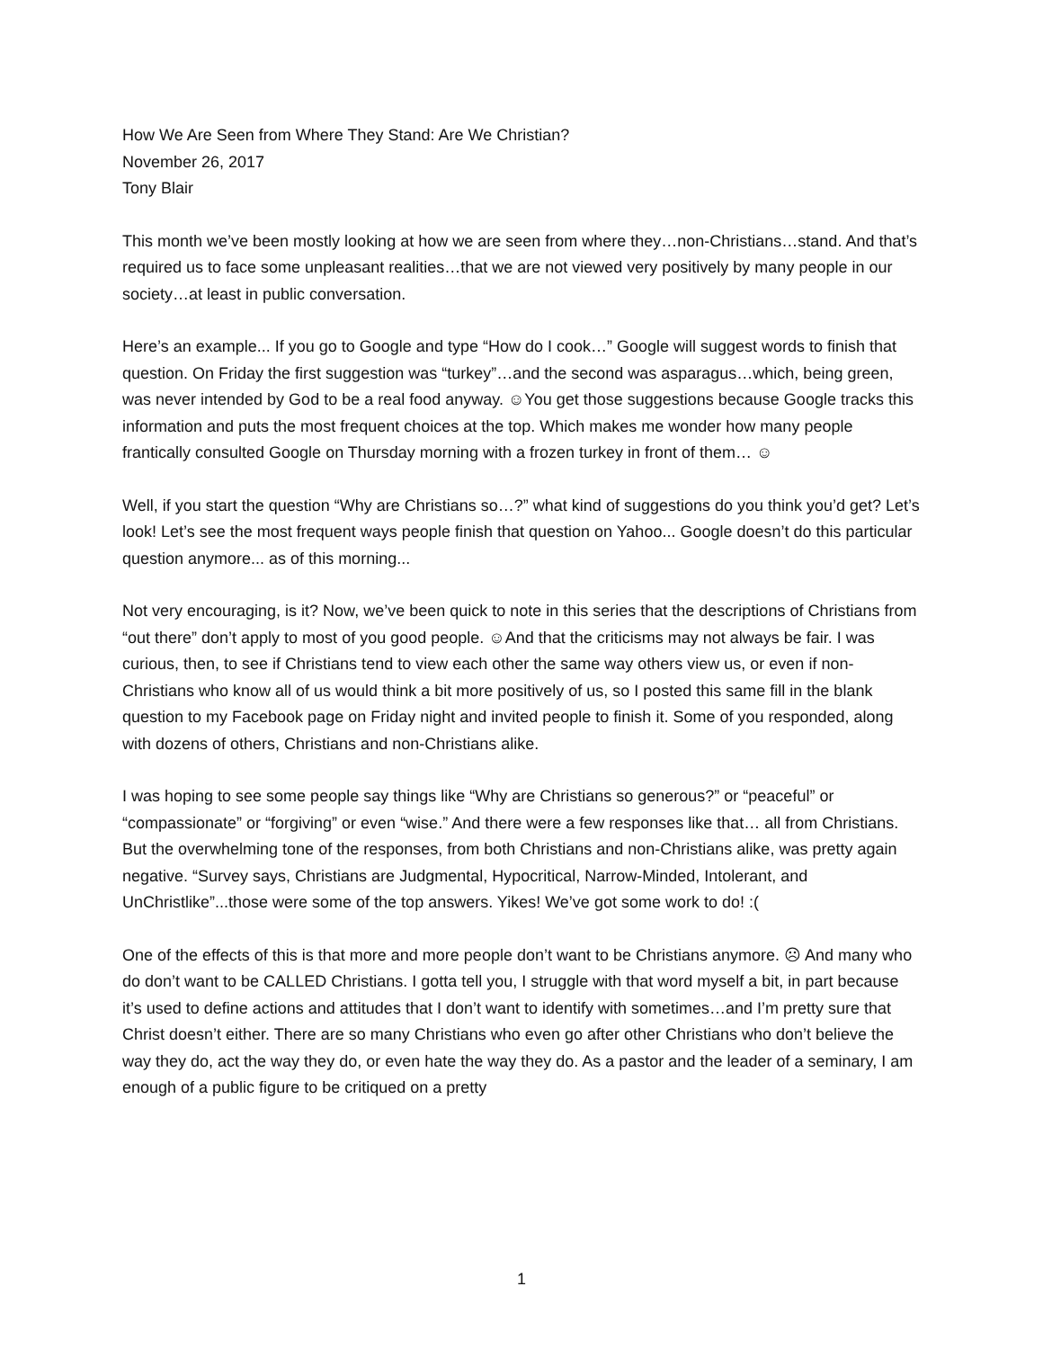How We Are Seen from Where They Stand: Are We Christian?
November 26, 2017
Tony Blair
This month we’ve been mostly looking at how we are seen from where they…non-Christians…stand. And that’s required us to face some unpleasant realities…that we are not viewed very positively by many people in our society…at least in public conversation.
Here’s an example... If you go to Google and type “How do I cook…” Google will suggest words to finish that question. On Friday the first suggestion was “turkey”…and the second was asparagus…which, being green, was never intended by God to be a real food anyway. ☺You get those suggestions because Google tracks this information and puts the most frequent choices at the top. Which makes me wonder how many people frantically consulted Google on Thursday morning with a frozen turkey in front of them… ☺
Well, if you start the question “Why are Christians so…?” what kind of suggestions do you think you’d get? Let’s look! Let’s see the most frequent ways people finish that question on Yahoo... Google doesn’t do this particular question anymore... as of this morning...
Not very encouraging, is it? Now, we’ve been quick to note in this series that the descriptions of Christians from “out there” don’t apply to most of you good people. ☺And that the criticisms may not always be fair. I was curious, then, to see if Christians tend to view each other the same way others view us, or even if non-Christians who know all of us would think a bit more positively of us, so I posted this same fill in the blank question to my Facebook page on Friday night and invited people to finish it. Some of you responded, along with dozens of others, Christians and non-Christians alike.
I was hoping to see some people say things like “Why are Christians so generous?” or “peaceful” or “compassionate” or “forgiving” or even “wise.” And there were a few responses like that… all from Christians. But the overwhelming tone of the responses, from both Christians and non-Christians alike, was pretty again negative. “Survey says, Christians are Judgmental, Hypocritical, Narrow-Minded, Intolerant, and UnChristlike”...those were some of the top answers. Yikes! We’ve got some work to do! :(
One of the effects of this is that more and more people don’t want to be Christians anymore. ☹ And many who do don’t want to be CALLED Christians. I gotta tell you, I struggle with that word myself a bit, in part because it’s used to define actions and attitudes that I don’t want to identify with sometimes…and I’m pretty sure that Christ doesn’t either. There are so many Christians who even go after other Christians who don’t believe the way they do, act the way they do, or even hate the way they do. As a pastor and the leader of a seminary, I am enough of a public figure to be critiqued on a pretty
1